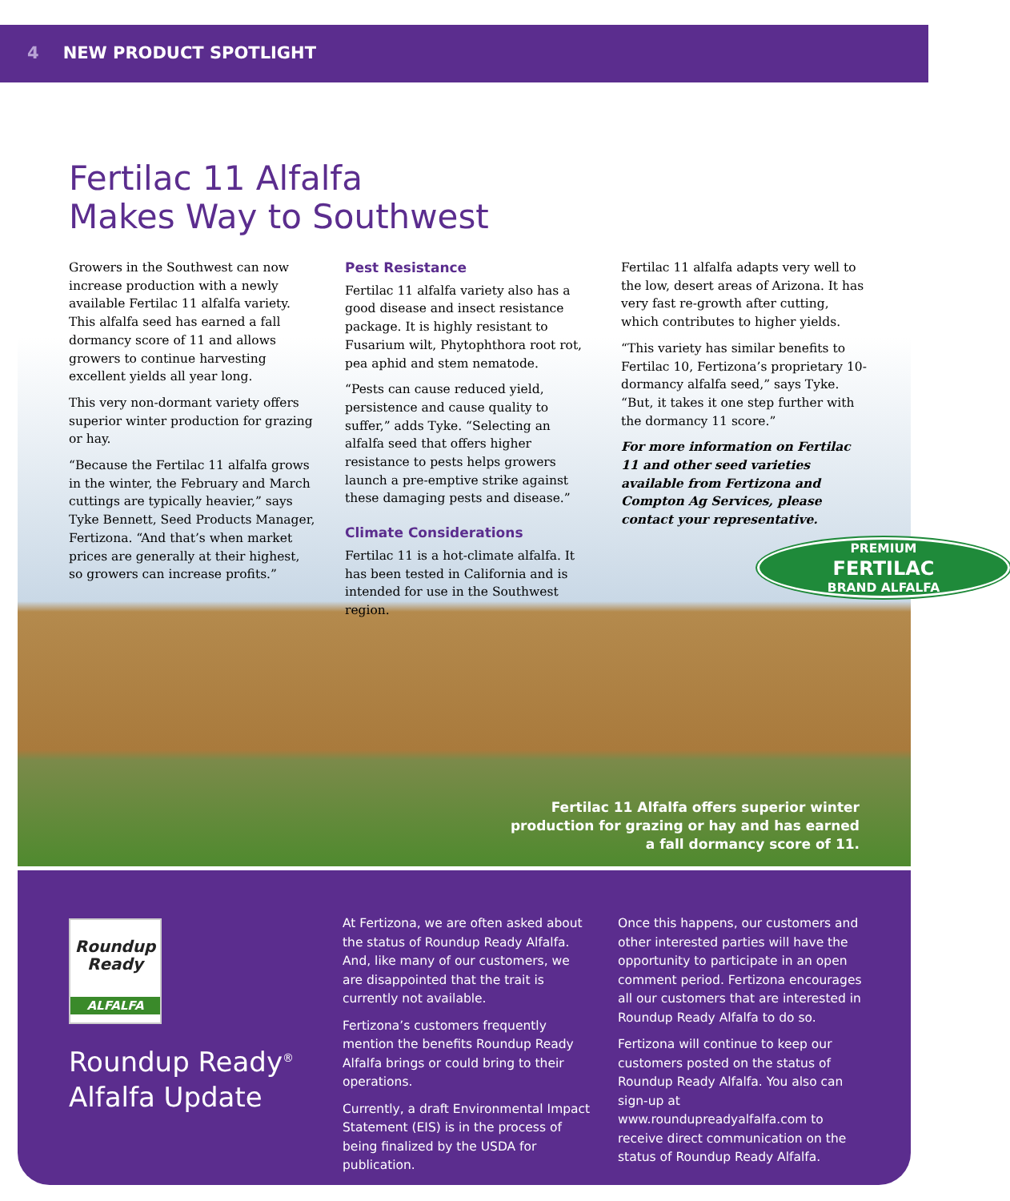4 NEW PRODUCT SPOTLIGHT
Fertilac 11 Alfalfa
Makes Way to Southwest
Growers in the Southwest can now increase production with a newly available Fertilac 11 alfalfa variety. This alfalfa seed has earned a fall dormancy score of 11 and allows growers to continue harvesting excellent yields all year long.
This very non-dormant variety offers superior winter production for grazing or hay.
“Because the Fertilac 11 alfalfa grows in the winter, the February and March cuttings are typically heavier,” says Tyke Bennett, Seed Products Manager, Fertizona. “And that’s when market prices are generally at their highest, so growers can increase profits.”
Pest Resistance
Fertilac 11 alfalfa variety also has a good disease and insect resistance package. It is highly resistant to Fusarium wilt, Phytophthora root rot, pea aphid and stem nematode.
“Pests can cause reduced yield, persistence and cause quality to suffer,” adds Tyke. “Selecting an alfalfa seed that offers higher resistance to pests helps growers launch a pre-emptive strike against these damaging pests and disease.”
Climate Considerations
Fertilac 11 is a hot-climate alfalfa. It has been tested in California and is intended for use in the Southwest region.
Fertilac 11 alfalfa adapts very well to the low, desert areas of Arizona. It has very fast re-growth after cutting, which contributes to higher yields.
“This variety has similar benefits to Fertilac 10, Fertizona’s proprietary 10-dormancy alfalfa seed,” says Tyke. “But, it takes it one step further with the dormancy 11 score.”
For more information on Fertilac 11 and other seed varieties available from Fertizona and Compton Ag Services, please contact your representative.
PREMIUM
FERTILAC
BRAND ALFALFA
Fertilac 11 Alfalfa offers superior winter
production for grazing or hay and has earned
a fall dormancy score of 11.
Roundup
Ready
ALFALFA
Roundup Ready<sup>®</sup>
Alfalfa Update
At Fertizona, we are often asked about the status of Roundup Ready Alfalfa. And, like many of our customers, we are disappointed that the trait is currently not available.
Fertizona’s customers frequently mention the benefits Roundup Ready Alfalfa brings or could bring to their operations.
Currently, a draft Environmental Impact Statement (EIS) is in the process of being finalized by the USDA for publication.
Once this happens, our customers and other interested parties will have the opportunity to participate in an open comment period. Fertizona encourages all our customers that are interested in Roundup Ready Alfalfa to do so.
Fertizona will continue to keep our customers posted on the status of Roundup Ready Alfalfa. You also can sign-up at www.roundupreadyalfalfa.com to receive direct communication on the status of Roundup Ready Alfalfa.